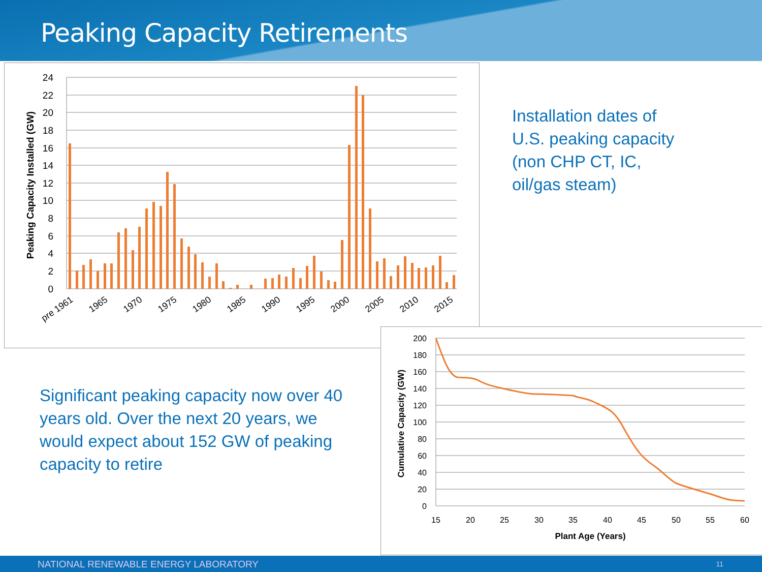Peaking Capacity Retirements
24
22
20
18
16
14
12
10
8
6
4
2
0
Peaking Capacity Installed (GW)
pre 1961
1965
1970
1975
1980
1985
1990
1995
2000
2005
2010
2015
Installation dates of U.S. peaking capacity (non CHP CT, IC, oil/gas steam)
Significant peaking capacity now over 40 years old. Over the next 20 years, we would expect about 152 GW of peaking capacity to retire
200
180
160
140
120
100
80
60
40
20
0
15
20
25
30
35
40
45
50
55
60
Plant Age (Years)
Cumulative Capacity (GW)
NATIONAL RENEWABLE ENERGY LABORATORY 11